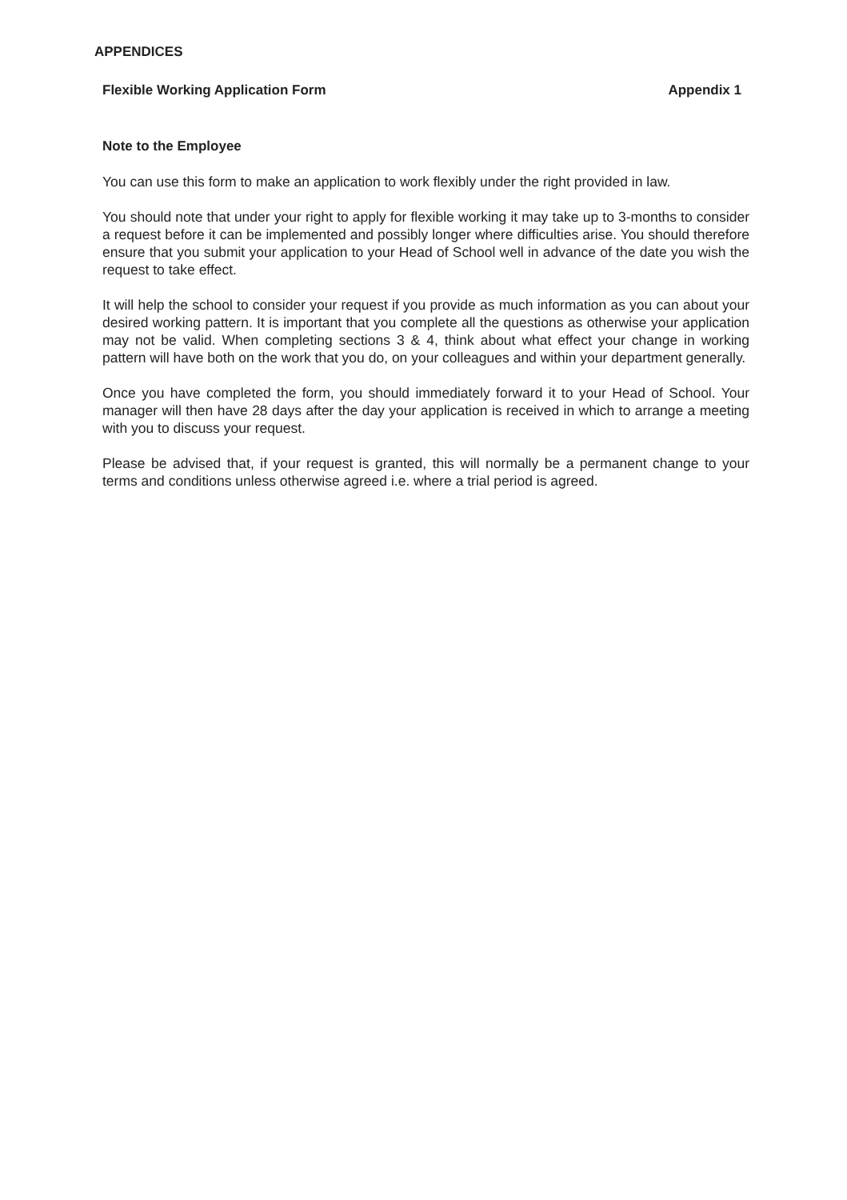APPENDICES
Flexible Working Application Form Appendix 1
Note to the Employee
You can use this form to make an application to work flexibly under the right provided in law.
You should note that under your right to apply for flexible working it may take up to 3-months to consider a request before it can be implemented and possibly longer where difficulties arise. You should therefore ensure that you submit your application to your Head of School well in advance of the date you wish the request to take effect.
It will help the school to consider your request if you provide as much information as you can about your desired working pattern. It is important that you complete all the questions as otherwise your application may not be valid. When completing sections 3 & 4, think about what effect your change in working pattern will have both on the work that you do, on your colleagues and within your department generally.
Once you have completed the form, you should immediately forward it to your Head of School. Your manager will then have 28 days after the day your application is received in which to arrange a meeting with you to discuss your request.
Please be advised that, if your request is granted, this will normally be a permanent change to your terms and conditions unless otherwise agreed i.e. where a trial period is agreed.